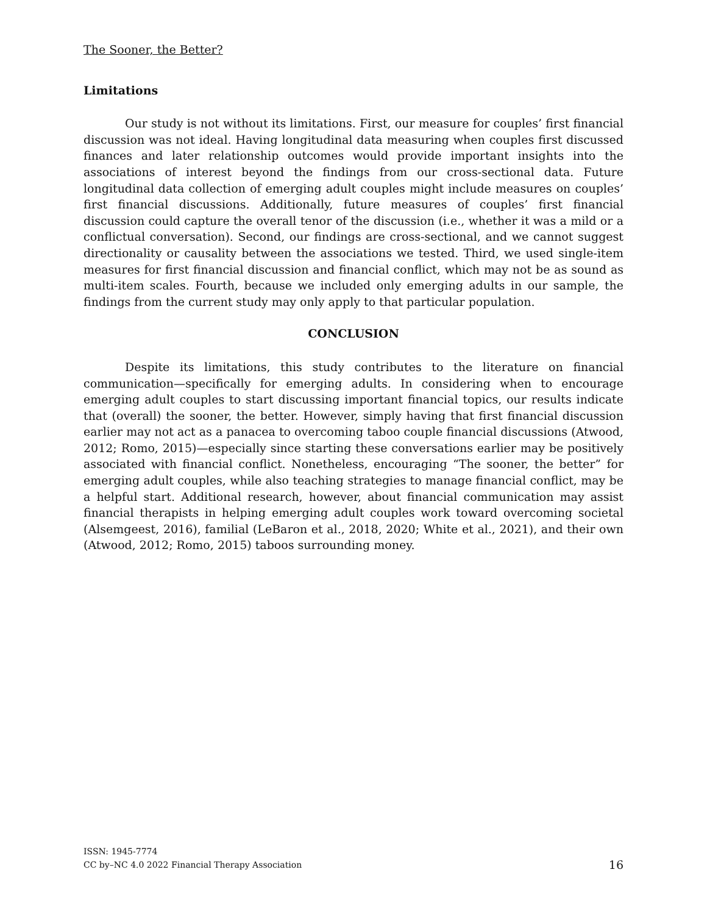The Sooner, the Better?
Limitations
Our study is not without its limitations. First, our measure for couples’ first financial discussion was not ideal. Having longitudinal data measuring when couples first discussed finances and later relationship outcomes would provide important insights into the associations of interest beyond the findings from our cross-sectional data. Future longitudinal data collection of emerging adult couples might include measures on couples’ first financial discussions. Additionally, future measures of couples’ first financial discussion could capture the overall tenor of the discussion (i.e., whether it was a mild or a conflictual conversation). Second, our findings are cross-sectional, and we cannot suggest directionality or causality between the associations we tested. Third, we used single-item measures for first financial discussion and financial conflict, which may not be as sound as multi-item scales. Fourth, because we included only emerging adults in our sample, the findings from the current study may only apply to that particular population.
CONCLUSION
Despite its limitations, this study contributes to the literature on financial communication—specifically for emerging adults. In considering when to encourage emerging adult couples to start discussing important financial topics, our results indicate that (overall) the sooner, the better. However, simply having that first financial discussion earlier may not act as a panacea to overcoming taboo couple financial discussions (Atwood, 2012; Romo, 2015)—especially since starting these conversations earlier may be positively associated with financial conflict. Nonetheless, encouraging “The sooner, the better” for emerging adult couples, while also teaching strategies to manage financial conflict, may be a helpful start. Additional research, however, about financial communication may assist financial therapists in helping emerging adult couples work toward overcoming societal (Alsemgeest, 2016), familial (LeBaron et al., 2018, 2020; White et al., 2021), and their own (Atwood, 2012; Romo, 2015) taboos surrounding money.
ISSN: 1945-7774
CC by–NC 4.0 2022 Financial Therapy Association
16